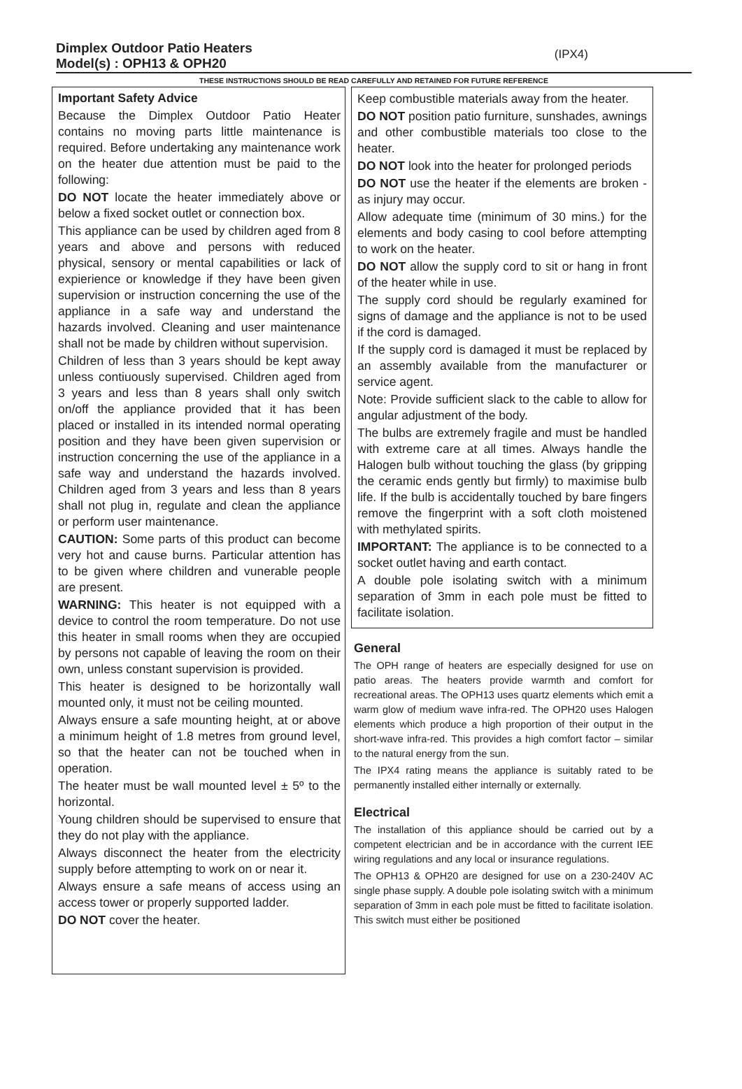Dimplex Outdoor Patio Heaters
Model(s) : OPH13 & OPH20
(IPX4)
THESE INSTRUCTIONS SHOULD BE READ CAREFULLY AND RETAINED FOR FUTURE REFERENCE
Important Safety Advice
Because the Dimplex Outdoor Patio Heater contains no moving parts little maintenance is required. Before undertaking any maintenance work on the heater due attention must be paid to the following:
DO NOT locate the heater immediately above or below a fixed socket outlet or connection box.
This appliance can be used by children aged from 8 years and above and persons with reduced physical, sensory or mental capabilities or lack of expierience or knowledge if they have been given supervision or instruction concerning the use of the appliance in a safe way and understand the hazards involved. Cleaning and user maintenance shall not be made by children without supervision.
Children of less than 3 years should be kept away unless contiuously supervised. Children aged from 3 years and less than 8 years shall only switch on/off the appliance provided that it has been placed or installed in its intended normal operating position and they have been given supervision or instruction concerning the use of the appliance in a safe way and understand the hazards involved. Children aged from 3 years and less than 8 years shall not plug in, regulate and clean the appliance or perform user maintenance.
CAUTION: Some parts of this product can become very hot and cause burns. Particular attention has to be given where children and vunerable people are present.
WARNING: This heater is not equipped with a device to control the room temperature. Do not use this heater in small rooms when they are occupied by persons not capable of leaving the room on their own, unless constant supervision is provided.
This heater is designed to be horizontally wall mounted only, it must not be ceiling mounted.
Always ensure a safe mounting height, at or above a minimum height of 1.8 metres from ground level, so that the heater can not be touched when in operation.
The heater must be wall mounted level ± 5º to the horizontal.
Young children should be supervised to ensure that they do not play with the appliance.
Always disconnect the heater from the electricity supply before attempting to work on or near it.
Always ensure a safe means of access using an access tower or properly supported ladder.
DO NOT cover the heater.
Keep combustible materials away from the heater.
DO NOT position patio furniture, sunshades, awnings and other combustible materials too close to the heater.
DO NOT look into the heater for prolonged periods
DO NOT use the heater if the elements are broken - as injury may occur.
Allow adequate time (minimum of 30 mins.) for the elements and body casing to cool before attempting to work on the heater.
DO NOT allow the supply cord to sit or hang in front of the heater while in use.
The supply cord should be regularly examined for signs of damage and the appliance is not to be used if the cord is damaged.
If the supply cord is damaged it must be replaced by an assembly available from the manufacturer or service agent.
Note: Provide sufficient slack to the cable to allow for angular adjustment of the body.
The bulbs are extremely fragile and must be handled with extreme care at all times. Always handle the Halogen bulb without touching the glass (by gripping the ceramic ends gently but firmly) to maximise bulb life. If the bulb is accidentally touched by bare fingers remove the fingerprint with a soft cloth moistened with methylated spirits.
IMPORTANT: The appliance is to be connected to a socket outlet having and earth contact.
A double pole isolating switch with a minimum separation of 3mm in each pole must be fitted to facilitate isolation.
General
The OPH range of heaters are especially designed for use on patio areas. The heaters provide warmth and comfort for recreational areas. The OPH13 uses quartz elements which emit a warm glow of medium wave infra-red. The OPH20 uses Halogen elements which produce a high proportion of their output in the short-wave infra-red. This provides a high comfort factor – similar to the natural energy from the sun.
The IPX4 rating means the appliance is suitably rated to be permanently installed either internally or externally.
Electrical
The installation of this appliance should be carried out by a competent electrician and be in accordance with the current IEE wiring regulations and any local or insurance regulations.
The OPH13 & OPH20 are designed for use on a 230-240V AC single phase supply. A double pole isolating switch with a minimum separation of 3mm in each pole must be fitted to facilitate isolation. This switch must either be positioned